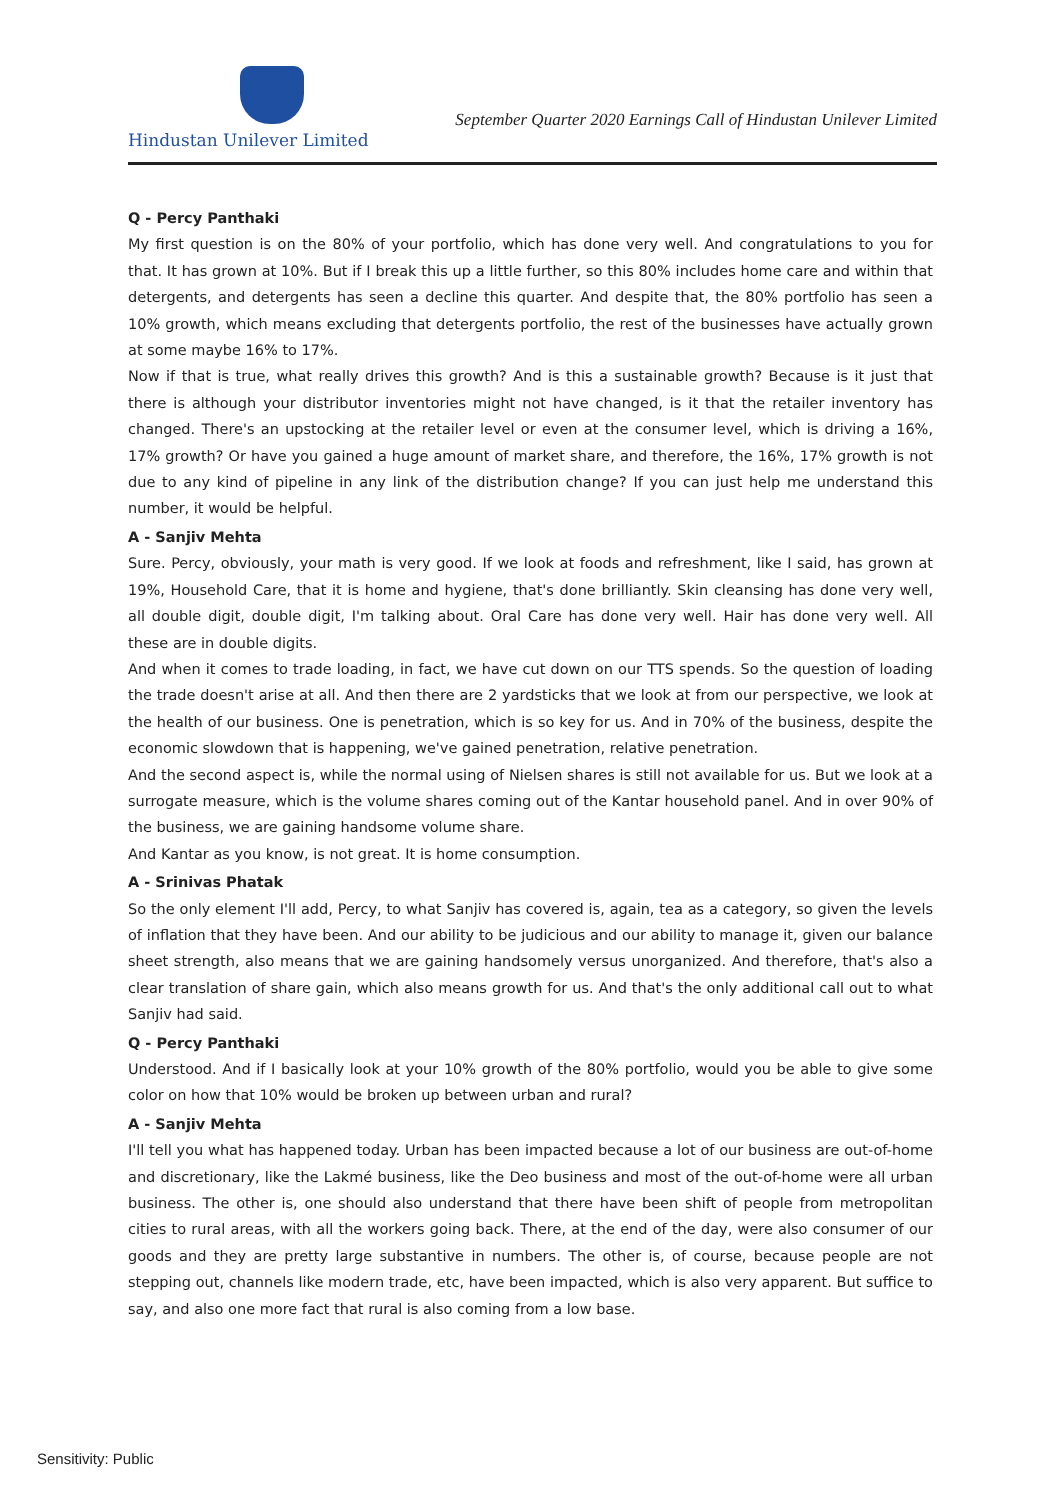Hindustan Unilever Limited September Quarter 2020 Earnings Call of Hindustan Unilever Limited
Q - Percy Panthaki
My first question is on the 80% of your portfolio, which has done very well. And congratulations to you for that. It has grown at 10%. But if I break this up a little further, so this 80% includes home care and within that detergents, and detergents has seen a decline this quarter. And despite that, the 80% portfolio has seen a 10% growth, which means excluding that detergents portfolio, the rest of the businesses have actually grown at some maybe 16% to 17%.
Now if that is true, what really drives this growth? And is this a sustainable growth? Because is it just that there is although your distributor inventories might not have changed, is it that the retailer inventory has changed. There's an upstocking at the retailer level or even at the consumer level, which is driving a 16%, 17% growth? Or have you gained a huge amount of market share, and therefore, the 16%, 17% growth is not due to any kind of pipeline in any link of the distribution change? If you can just help me understand this number, it would be helpful.
A - Sanjiv Mehta
Sure. Percy, obviously, your math is very good. If we look at foods and refreshment, like I said, has grown at 19%, Household Care, that it is home and hygiene, that's done brilliantly. Skin cleansing has done very well, all double digit, double digit, I'm talking about. Oral Care has done very well. Hair has done very well. All these are in double digits.
And when it comes to trade loading, in fact, we have cut down on our TTS spends. So the question of loading the trade doesn't arise at all. And then there are 2 yardsticks that we look at from our perspective, we look at the health of our business. One is penetration, which is so key for us. And in 70% of the business, despite the economic slowdown that is happening, we've gained penetration, relative penetration.
And the second aspect is, while the normal using of Nielsen shares is still not available for us. But we look at a surrogate measure, which is the volume shares coming out of the Kantar household panel. And in over 90% of the business, we are gaining handsome volume share.
And Kantar as you know, is not great. It is home consumption.
A - Srinivas Phatak
So the only element I'll add, Percy, to what Sanjiv has covered is, again, tea as a category, so given the levels of inflation that they have been. And our ability to be judicious and our ability to manage it, given our balance sheet strength, also means that we are gaining handsomely versus unorganized. And therefore, that's also a clear translation of share gain, which also means growth for us. And that's the only additional call out to what Sanjiv had said.
Q - Percy Panthaki
Understood. And if I basically look at your 10% growth of the 80% portfolio, would you be able to give some color on how that 10% would be broken up between urban and rural?
A - Sanjiv Mehta
I'll tell you what has happened today. Urban has been impacted because a lot of our business are out-of-home and discretionary, like the Lakmé business, like the Deo business and most of the out-of-home were all urban business. The other is, one should also understand that there have been shift of people from metropolitan cities to rural areas, with all the workers going back. There, at the end of the day, were also consumer of our goods and they are pretty large substantive in numbers. The other is, of course, because people are not stepping out, channels like modern trade, etc, have been impacted, which is also very apparent. But suffice to say, and also one more fact that rural is also coming from a low base.
Sensitivity: Public